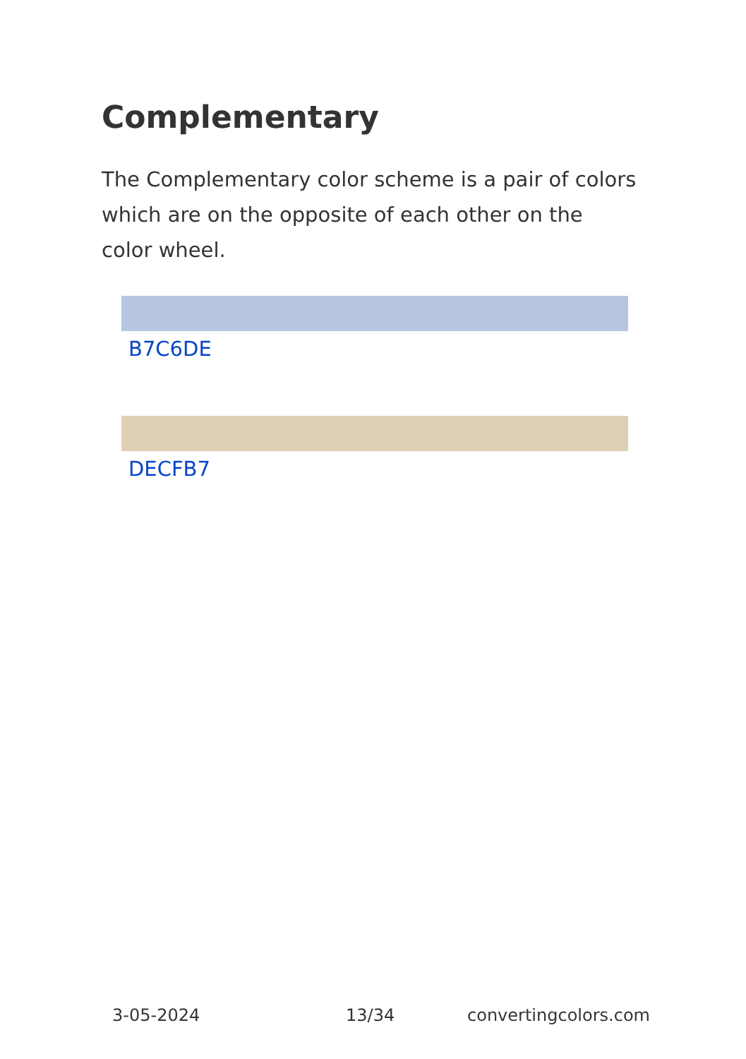Complementary
The Complementary color scheme is a pair of colors which are on the opposite of each other on the color wheel.
B7C6DE
DECFB7
3-05-2024 13/34 convertingcolors.com